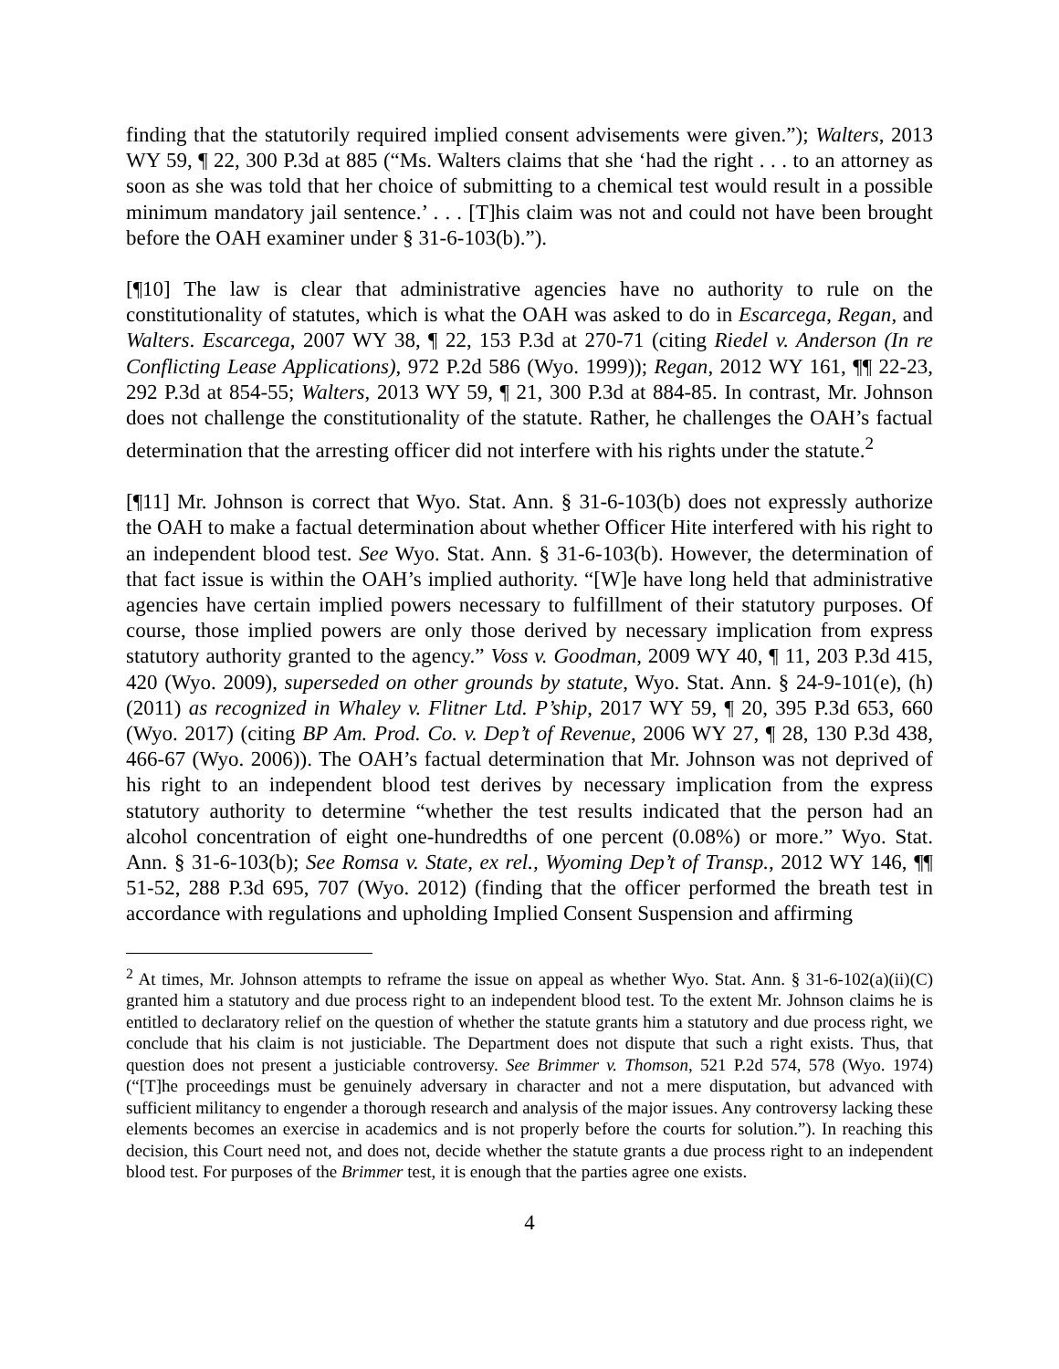finding that the statutorily required implied consent advisements were given.”); Walters, 2013 WY 59, ¶ 22, 300 P.3d at 885 (“Ms. Walters claims that she ‘had the right . . . to an attorney as soon as she was told that her choice of submitting to a chemical test would result in a possible minimum mandatory jail sentence.’ . . . [T]his claim was not and could not have been brought before the OAH examiner under § 31-6-103(b).”).
[¶10] The law is clear that administrative agencies have no authority to rule on the constitutionality of statutes, which is what the OAH was asked to do in Escarcega, Regan, and Walters. Escarcega, 2007 WY 38, ¶ 22, 153 P.3d at 270-71 (citing Riedel v. Anderson (In re Conflicting Lease Applications), 972 P.2d 586 (Wyo. 1999)); Regan, 2012 WY 161, ¶¶ 22-23, 292 P.3d at 854-55; Walters, 2013 WY 59, ¶ 21, 300 P.3d at 884-85. In contrast, Mr. Johnson does not challenge the constitutionality of the statute. Rather, he challenges the OAH’s factual determination that the arresting officer did not interfere with his rights under the statute.<sup>2</sup>
[¶11] Mr. Johnson is correct that Wyo. Stat. Ann. § 31-6-103(b) does not expressly authorize the OAH to make a factual determination about whether Officer Hite interfered with his right to an independent blood test. See Wyo. Stat. Ann. § 31-6-103(b). However, the determination of that fact issue is within the OAH’s implied authority. “[W]e have long held that administrative agencies have certain implied powers necessary to fulfillment of their statutory purposes. Of course, those implied powers are only those derived by necessary implication from express statutory authority granted to the agency.” Voss v. Goodman, 2009 WY 40, ¶ 11, 203 P.3d 415, 420 (Wyo. 2009), superseded on other grounds by statute, Wyo. Stat. Ann. § 24-9-101(e), (h) (2011) as recognized in Whaley v. Flitner Ltd. P’ship, 2017 WY 59, ¶ 20, 395 P.3d 653, 660 (Wyo. 2017) (citing BP Am. Prod. Co. v. Dep’t of Revenue, 2006 WY 27, ¶ 28, 130 P.3d 438, 466-67 (Wyo. 2006)). The OAH’s factual determination that Mr. Johnson was not deprived of his right to an independent blood test derives by necessary implication from the express statutory authority to determine “whether the test results indicated that the person had an alcohol concentration of eight one-hundredths of one percent (0.08%) or more.” Wyo. Stat. Ann. § 31-6-103(b); See Romsa v. State, ex rel., Wyoming Dep’t of Transp., 2012 WY 146, ¶¶ 51-52, 288 P.3d 695, 707 (Wyo. 2012) (finding that the officer performed the breath test in accordance with regulations and upholding Implied Consent Suspension and affirming
<sup>2</sup> At times, Mr. Johnson attempts to reframe the issue on appeal as whether Wyo. Stat. Ann. § 31-6-102(a)(ii)(C) granted him a statutory and due process right to an independent blood test. To the extent Mr. Johnson claims he is entitled to declaratory relief on the question of whether the statute grants him a statutory and due process right, we conclude that his claim is not justiciable. The Department does not dispute that such a right exists. Thus, that question does not present a justiciable controversy. See Brimmer v. Thomson, 521 P.2d 574, 578 (Wyo. 1974) (“[T]he proceedings must be genuinely adversary in character and not a mere disputation, but advanced with sufficient militancy to engender a thorough research and analysis of the major issues. Any controversy lacking these elements becomes an exercise in academics and is not properly before the courts for solution.”). In reaching this decision, this Court need not, and does not, decide whether the statute grants a due process right to an independent blood test. For purposes of the Brimmer test, it is enough that the parties agree one exists.
4